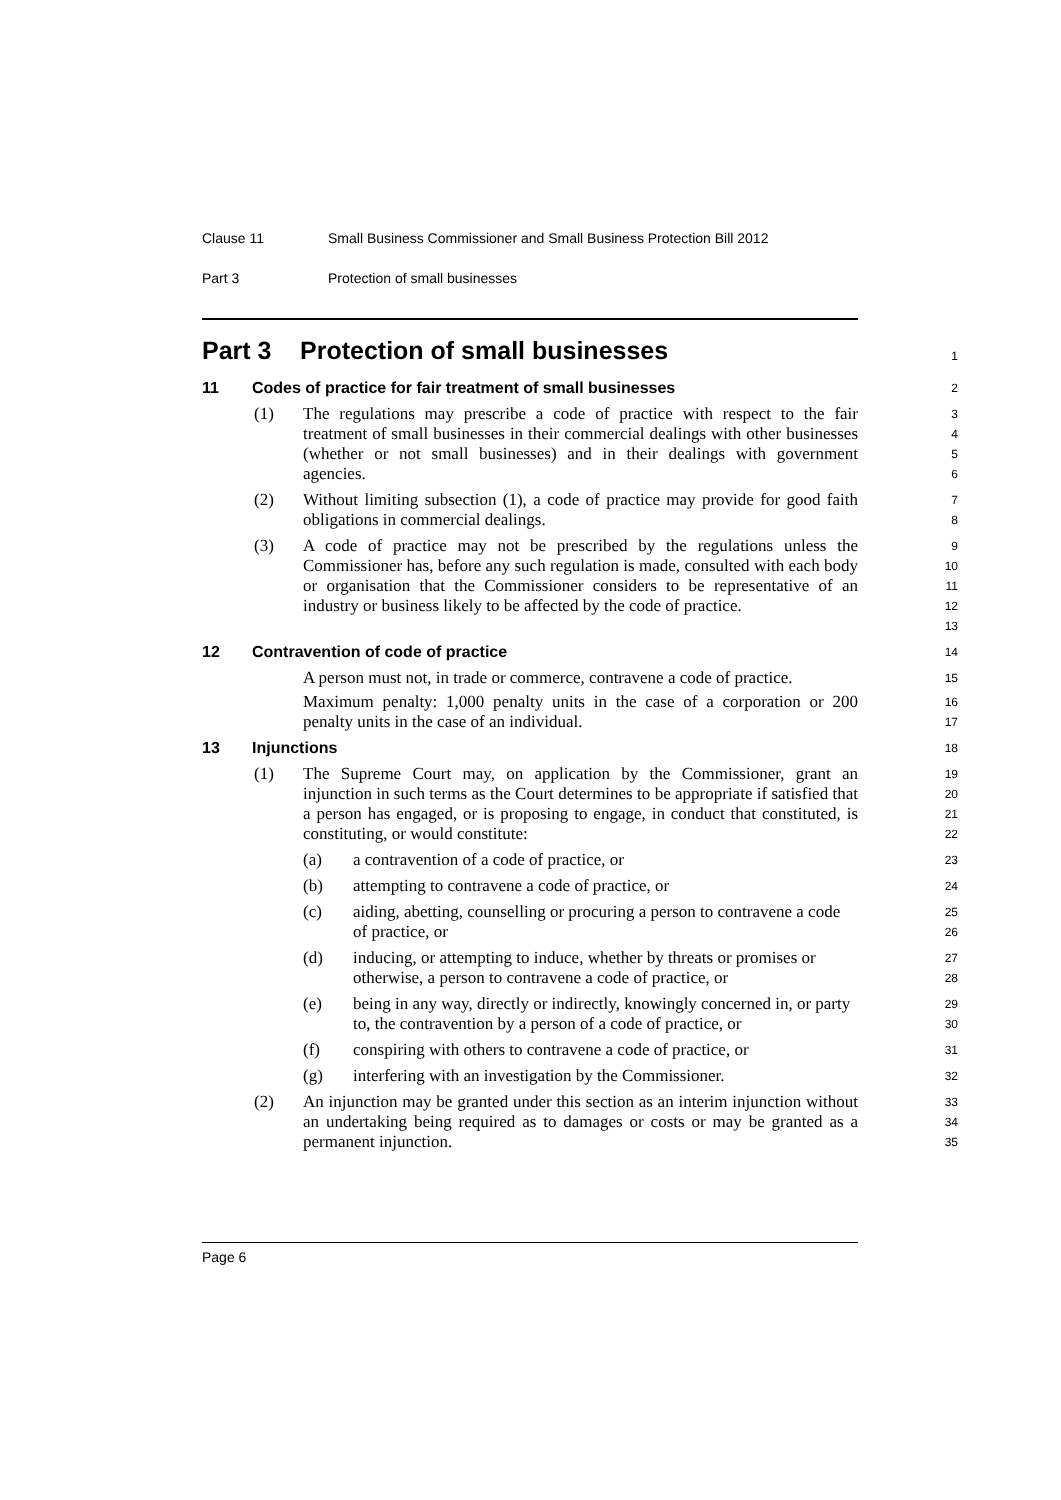Clause 11 Small Business Commissioner and Small Business Protection Bill 2012
Part 3 Protection of small businesses
Part 3 Protection of small businesses
1
11 Codes of practice for fair treatment of small businesses
2
(1) The regulations may prescribe a code of practice with respect to the fair treatment of small businesses in their commercial dealings with other businesses (whether or not small businesses) and in their dealings with government agencies.
3
4
5
6
(2) Without limiting subsection (1), a code of practice may provide for good faith obligations in commercial dealings.
7
8
(3) A code of practice may not be prescribed by the regulations unless the Commissioner has, before any such regulation is made, consulted with each body or organisation that the Commissioner considers to be representative of an industry or business likely to be affected by the code of practice.
9
10
11
12
13
12 Contravention of code of practice
14
A person must not, in trade or commerce, contravene a code of practice.
15
Maximum penalty: 1,000 penalty units in the case of a corporation or 200 penalty units in the case of an individual.
16
17
13 Injunctions
18
(1) The Supreme Court may, on application by the Commissioner, grant an injunction in such terms as the Court determines to be appropriate if satisfied that a person has engaged, or is proposing to engage, in conduct that constituted, is constituting, or would constitute:
19
20
21
22
(a) a contravention of a code of practice, or
23
(b) attempting to contravene a code of practice, or
24
(c) aiding, abetting, counselling or procuring a person to contravene a code of practice, or
25
26
(d) inducing, or attempting to induce, whether by threats or promises or otherwise, a person to contravene a code of practice, or
27
28
(e) being in any way, directly or indirectly, knowingly concerned in, or party to, the contravention by a person of a code of practice, or
29
30
(f) conspiring with others to contravene a code of practice, or
31
(g) interfering with an investigation by the Commissioner.
32
(2) An injunction may be granted under this section as an interim injunction without an undertaking being required as to damages or costs or may be granted as a permanent injunction.
33
34
35
Page 6